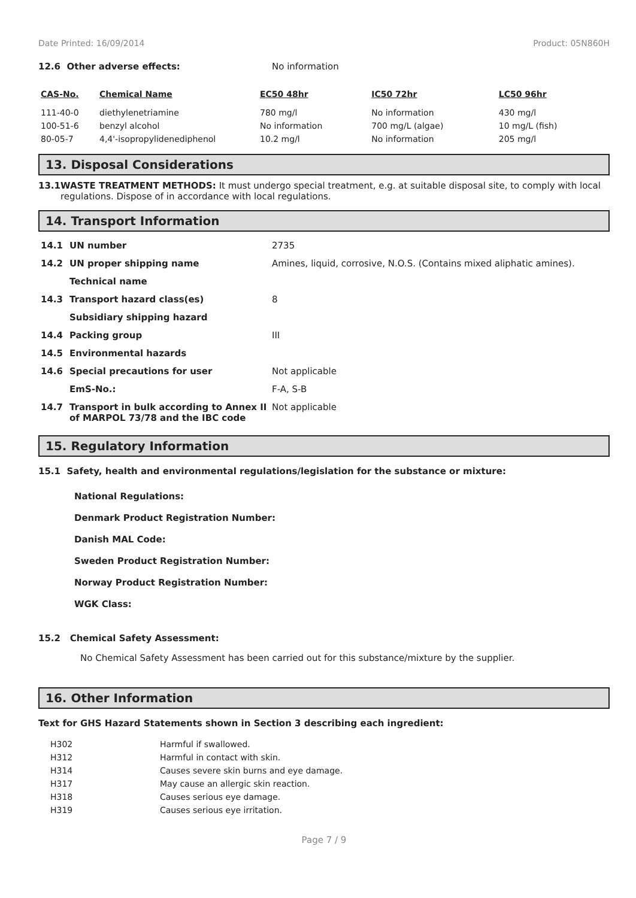Date Printed: 16/09/2014 Product: 05N860H
12.6 Other adverse effects: No information
| CAS-No. | Chemical Name | EC50 48hr | IC50 72hr | LC50 96hr |
| --- | --- | --- | --- | --- |
| 111-40-0 | diethylenetriamine | 780 mg/l | No information | 430 mg/l |
| 100-51-6 | benzyl alcohol | No information | 700 mg/L (algae) | 10 mg/L (fish) |
| 80-05-7 | 4,4'-isopropylidenediphenol | 10.2 mg/l | No information | 205 mg/l |
13. Disposal Considerations
13.1 WASTE TREATMENT METHODS: It must undergo special treatment, e.g. at suitable disposal site, to comply with local regulations. Dispose of in accordance with local regulations.
14. Transport Information
| 14.1 | UN number | 2735 |
| 14.2 | UN proper shipping name | Amines, liquid, corrosive, N.O.S. (Contains mixed aliphatic amines). |
| | Technical name | |
| 14.3 | Transport hazard class(es) | 8 |
| | Subsidiary shipping hazard | |
| 14.4 | Packing group | III |
| 14.5 | Environmental hazards | |
| 14.6 | Special precautions for user | Not applicable |
| | EmS-No.: | F-A, S-B |
| 14.7 | Transport in bulk according to Annex II of MARPOL 73/78 and the IBC code | Not applicable |
15. Regulatory Information
15.1 Safety, health and environmental regulations/legislation for the substance or mixture:
National Regulations:
Denmark Product Registration Number:
Danish MAL Code:
Sweden Product Registration Number:
Norway Product Registration Number:
WGK Class:
15.2 Chemical Safety Assessment:
No Chemical Safety Assessment has been carried out for this substance/mixture by the supplier.
16. Other Information
Text for GHS Hazard Statements shown in Section 3 describing each ingredient:
| H302 | Harmful if swallowed. |
| H312 | Harmful in contact with skin. |
| H314 | Causes severe skin burns and eye damage. |
| H317 | May cause an allergic skin reaction. |
| H318 | Causes serious eye damage. |
| H319 | Causes serious eye irritation. |
Page 7 / 9